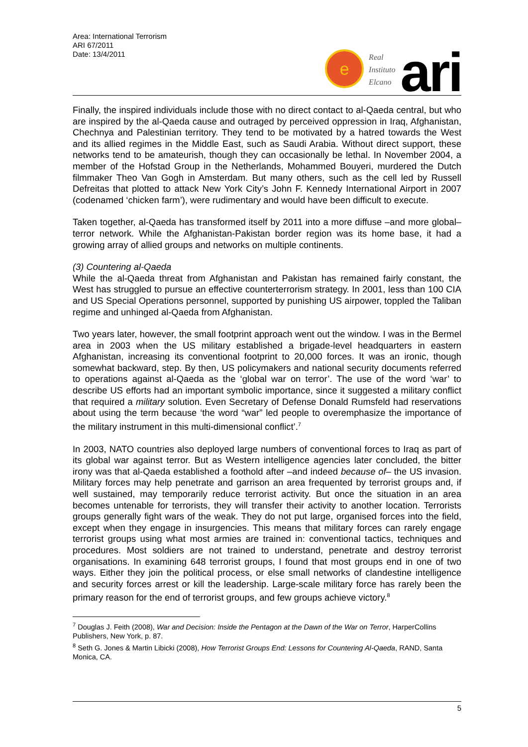Area: International Terrorism
ARI 67/2011
Date: 13/4/2011
e
Real
Instituto
Elcano
ari
Finally, the inspired individuals include those with no direct contact to al-Qaeda central, but who are inspired by the al-Qaeda cause and outraged by perceived oppression in Iraq, Afghanistan, Chechnya and Palestinian territory. They tend to be motivated by a hatred towards the West and its allied regimes in the Middle East, such as Saudi Arabia. Without direct support, these networks tend to be amateurish, though they can occasionally be lethal. In November 2004, a member of the Hofstad Group in the Netherlands, Mohammed Bouyeri, murdered the Dutch filmmaker Theo Van Gogh in Amsterdam. But many others, such as the cell led by Russell Defreitas that plotted to attack New York City’s John F. Kennedy International Airport in 2007 (codenamed ‘chicken farm’), were rudimentary and would have been difficult to execute.
Taken together, al-Qaeda has transformed itself by 2011 into a more diffuse –and more global– terror network. While the Afghanistan-Pakistan border region was its home base, it had a growing array of allied groups and networks on multiple continents.
(3) Countering al-Qaeda
While the al-Qaeda threat from Afghanistan and Pakistan has remained fairly constant, the West has struggled to pursue an effective counterterrorism strategy. In 2001, less than 100 CIA and US Special Operations personnel, supported by punishing US airpower, toppled the Taliban regime and unhinged al-Qaeda from Afghanistan.
Two years later, however, the small footprint approach went out the window. I was in the Bermel area in 2003 when the US military established a brigade-level headquarters in eastern Afghanistan, increasing its conventional footprint to 20,000 forces. It was an ironic, though somewhat backward, step. By then, US policymakers and national security documents referred to operations against al-Qaeda as the ‘global war on terror’. The use of the word ‘war’ to describe US efforts had an important symbolic importance, since it suggested a military conflict that required a military solution. Even Secretary of Defense Donald Rumsfeld had reservations about using the term because ‘the word “war” led people to overemphasize the importance of the military instrument in this multi-dimensional conflict’.<sup>7</sup>
In 2003, NATO countries also deployed large numbers of conventional forces to Iraq as part of its global war against terror. But as Western intelligence agencies later concluded, the bitter irony was that al-Qaeda established a foothold after –and indeed because of– the US invasion. Military forces may help penetrate and garrison an area frequented by terrorist groups and, if well sustained, may temporarily reduce terrorist activity. But once the situation in an area becomes untenable for terrorists, they will transfer their activity to another location. Terrorists groups generally fight wars of the weak. They do not put large, organised forces into the field, except when they engage in insurgencies. This means that military forces can rarely engage terrorist groups using what most armies are trained in: conventional tactics, techniques and procedures. Most soldiers are not trained to understand, penetrate and destroy terrorist organisations. In examining 648 terrorist groups, I found that most groups end in one of two ways. Either they join the political process, or else small networks of clandestine intelligence and security forces arrest or kill the leadership. Large-scale military force has rarely been the primary reason for the end of terrorist groups, and few groups achieve victory.<sup>8</sup>
<sup>7</sup> Douglas J. Feith (2008), War and Decision: Inside the Pentagon at the Dawn of the War on Terror, HarperCollins Publishers, New York, p. 87.
<sup>8</sup> Seth G. Jones & Martin Libicki (2008), How Terrorist Groups End: Lessons for Countering Al-Qaeda, RAND, Santa Monica, CA.
5